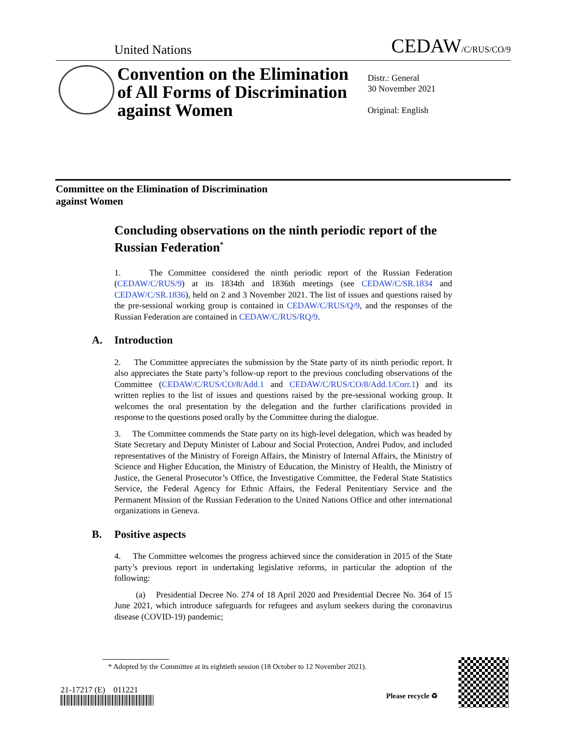United Nations
CEDAW/C/RUS/CO/9
Convention on the Elimination of All Forms of Discrimination against Women
Distr.: General
30 November 2021
Original: English
Committee on the Elimination of Discrimination
against Women
Concluding observations on the ninth periodic report of the Russian Federation<sup>*</sup>
1. The Committee considered the ninth periodic report of the Russian Federation (CEDAW/C/RUS/9) at its 1834th and 1836th meetings (see CEDAW/C/SR.1834 and CEDAW/C/SR.1836), held on 2 and 3 November 2021. The list of issues and questions raised by the pre-sessional working group is contained in CEDAW/C/RUS/Q/9, and the responses of the Russian Federation are contained in CEDAW/C/RUS/RQ/9.
A. Introduction
2. The Committee appreciates the submission by the State party of its ninth periodic report. It also appreciates the State party’s follow-up report to the previous concluding observations of the Committee (CEDAW/C/RUS/CO/8/Add.1 and CEDAW/C/RUS/CO/8/Add.1/Corr.1) and its written replies to the list of issues and questions raised by the pre-sessional working group. It welcomes the oral presentation by the delegation and the further clarifications provided in response to the questions posed orally by the Committee during the dialogue.
3. The Committee commends the State party on its high-level delegation, which was headed by State Secretary and Deputy Minister of Labour and Social Protection, Andrei Pudov, and included representatives of the Ministry of Foreign Affairs, the Ministry of Internal Affairs, the Ministry of Science and Higher Education, the Ministry of Education, the Ministry of Health, the Ministry of Justice, the General Prosecutor’s Office, the Investigative Committee, the Federal State Statistics Service, the Federal Agency for Ethnic Affairs, the Federal Penitentiary Service and the Permanent Mission of the Russian Federation to the United Nations Office and other international organizations in Geneva.
B. Positive aspects
4. The Committee welcomes the progress achieved since the consideration in 2015 of the State party’s previous report in undertaking legislative reforms, in particular the adoption of the following:
(a) Presidential Decree No. 274 of 18 April 2020 and Presidential Decree No. 364 of 15 June 2021, which introduce safeguards for refugees and asylum seekers during the coronavirus disease (COVID-19) pandemic;
* Adopted by the Committee at its eightieth session (18 October to 12 November 2021).
21-17217 (E) 011221
Please recycle ♻